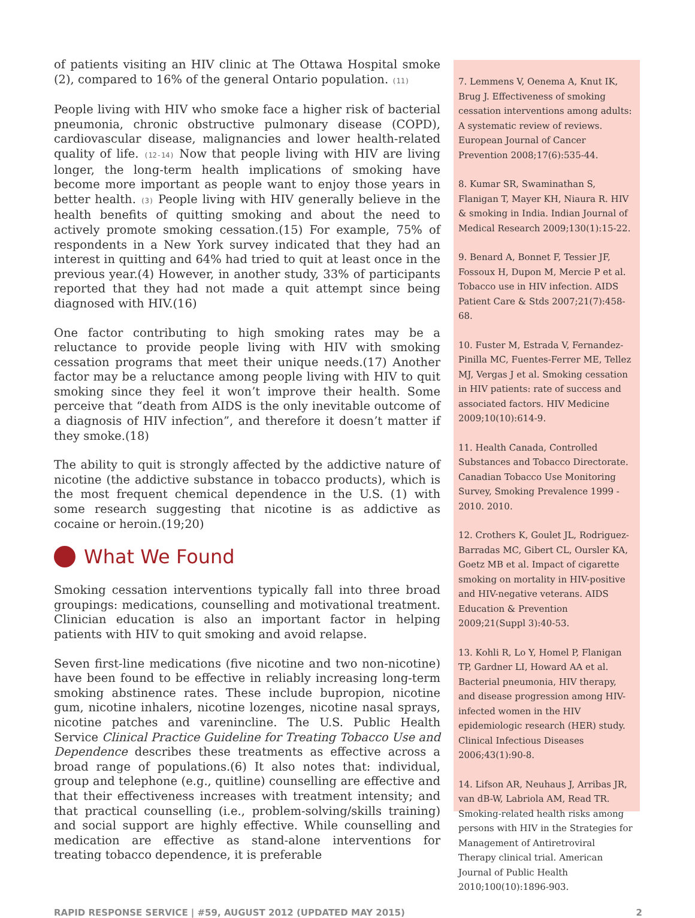of patients visiting an HIV clinic at The Ottawa Hospital smoke (2), compared to 16% of the general Ontario population. (11)
People living with HIV who smoke face a higher risk of bacterial pneumonia, chronic obstructive pulmonary disease (COPD), cardiovascular disease, malignancies and lower health-related quality of life. (12-14) Now that people living with HIV are living longer, the long-term health implications of smoking have become more important as people want to enjoy those years in better health. (3) People living with HIV generally believe in the health benefits of quitting smoking and about the need to actively promote smoking cessation.(15) For example, 75% of respondents in a New York survey indicated that they had an interest in quitting and 64% had tried to quit at least once in the previous year.(4) However, in another study, 33% of participants reported that they had not made a quit attempt since being diagnosed with HIV.(16)
One factor contributing to high smoking rates may be a reluctance to provide people living with HIV with smoking cessation programs that meet their unique needs.(17) Another factor may be a reluctance among people living with HIV to quit smoking since they feel it won’t improve their health. Some perceive that “death from AIDS is the only inevitable outcome of a diagnosis of HIV infection”, and therefore it doesn’t matter if they smoke.(18)
The ability to quit is strongly affected by the addictive nature of nicotine (the addictive substance in tobacco products), which is the most frequent chemical dependence in the U.S. (1) with some research suggesting that nicotine is as addictive as cocaine or heroin.(19;20)
What We Found
Smoking cessation interventions typically fall into three broad groupings: medications, counselling and motivational treatment. Clinician education is also an important factor in helping patients with HIV to quit smoking and avoid relapse.
Seven first-line medications (five nicotine and two non-nicotine) have been found to be effective in reliably increasing long-term smoking abstinence rates. These include bupropion, nicotine gum, nicotine inhalers, nicotine lozenges, nicotine nasal sprays, nicotine patches and varenincline. The U.S. Public Health Service Clinical Practice Guideline for Treating Tobacco Use and Dependence describes these treatments as effective across a broad range of populations.(6) It also notes that: individual, group and telephone (e.g., quitline) counselling are effective and that their effectiveness increases with treatment intensity; and that practical counselling (i.e., problem-solving/skills training) and social support are highly effective. While counselling and medication are effective as stand-alone interventions for treating tobacco dependence, it is preferable
7. Lemmens V, Oenema A, Knut IK, Brug J. Effectiveness of smoking cessation interventions among adults: A systematic review of reviews. European Journal of Cancer Prevention 2008;17(6):535-44.
8. Kumar SR, Swaminathan S, Flanigan T, Mayer KH, Niaura R. HIV & smoking in India. Indian Journal of Medical Research 2009;130(1):15-22.
9. Benard A, Bonnet F, Tessier JF, Fossoux H, Dupon M, Mercie P et al. Tobacco use in HIV infection. AIDS Patient Care & Stds 2007;21(7):458-68.
10. Fuster M, Estrada V, Fernandez-Pinilla MC, Fuentes-Ferrer ME, Tellez MJ, Vergas J et al. Smoking cessation in HIV patients: rate of success and associated factors. HIV Medicine 2009;10(10):614-9.
11. Health Canada, Controlled Substances and Tobacco Directorate. Canadian Tobacco Use Monitoring Survey, Smoking Prevalence 1999 - 2010. 2010.
12. Crothers K, Goulet JL, Rodriguez-Barradas MC, Gibert CL, Oursler KA, Goetz MB et al. Impact of cigarette smoking on mortality in HIV-positive and HIV-negative veterans. AIDS Education & Prevention 2009;21(Suppl 3):40-53.
13. Kohli R, Lo Y, Homel P, Flanigan TP, Gardner LI, Howard AA et al. Bacterial pneumonia, HIV therapy, and disease progression among HIV-infected women in the HIV epidemiologic research (HER) study. Clinical Infectious Diseases 2006;43(1):90-8.
14. Lifson AR, Neuhaus J, Arribas JR, van dB-W, Labriola AM, Read TR. Smoking-related health risks among persons with HIV in the Strategies for Management of Antiretroviral Therapy clinical trial. American Journal of Public Health 2010;100(10):1896-903.
RAPID RESPONSE SERVICE | #59, AUGUST 2012 (UPDATED MAY 2015) 2